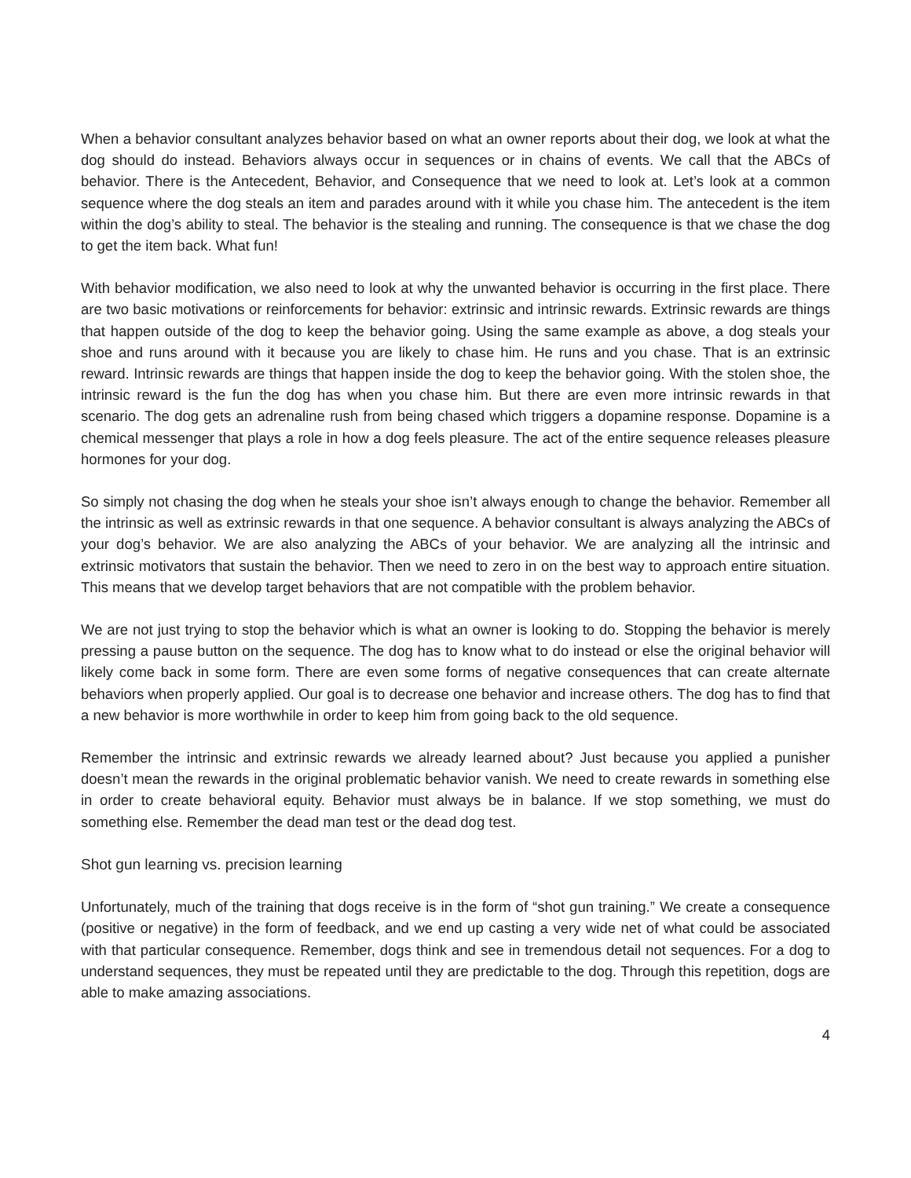When a behavior consultant analyzes behavior based on what an owner reports about their dog, we look at what the dog should do instead. Behaviors always occur in sequences or in chains of events. We call that the ABCs of behavior. There is the Antecedent, Behavior, and Consequence that we need to look at. Let’s look at a common sequence where the dog steals an item and parades around with it while you chase him. The antecedent is the item within the dog’s ability to steal. The behavior is the stealing and running. The consequence is that we chase the dog to get the item back. What fun!
With behavior modification, we also need to look at why the unwanted behavior is occurring in the first place. There are two basic motivations or reinforcements for behavior: extrinsic and intrinsic rewards. Extrinsic rewards are things that happen outside of the dog to keep the behavior going. Using the same example as above, a dog steals your shoe and runs around with it because you are likely to chase him. He runs and you chase. That is an extrinsic reward. Intrinsic rewards are things that happen inside the dog to keep the behavior going. With the stolen shoe, the intrinsic reward is the fun the dog has when you chase him. But there are even more intrinsic rewards in that scenario. The dog gets an adrenaline rush from being chased which triggers a dopamine response. Dopamine is a chemical messenger that plays a role in how a dog feels pleasure. The act of the entire sequence releases pleasure hormones for your dog.
So simply not chasing the dog when he steals your shoe isn’t always enough to change the behavior. Remember all the intrinsic as well as extrinsic rewards in that one sequence. A behavior consultant is always analyzing the ABCs of your dog’s behavior. We are also analyzing the ABCs of your behavior. We are analyzing all the intrinsic and extrinsic motivators that sustain the behavior. Then we need to zero in on the best way to approach entire situation. This means that we develop target behaviors that are not compatible with the problem behavior.
We are not just trying to stop the behavior which is what an owner is looking to do. Stopping the behavior is merely pressing a pause button on the sequence. The dog has to know what to do instead or else the original behavior will likely come back in some form. There are even some forms of negative consequences that can create alternate behaviors when properly applied. Our goal is to decrease one behavior and increase others. The dog has to find that a new behavior is more worthwhile in order to keep him from going back to the old sequence.
Remember the intrinsic and extrinsic rewards we already learned about? Just because you applied a punisher doesn’t mean the rewards in the original problematic behavior vanish. We need to create rewards in something else in order to create behavioral equity. Behavior must always be in balance. If we stop something, we must do something else. Remember the dead man test or the dead dog test.
Shot gun learning vs. precision learning
Unfortunately, much of the training that dogs receive is in the form of “shot gun training.” We create a consequence (positive or negative) in the form of feedback, and we end up casting a very wide net of what could be associated with that particular consequence. Remember, dogs think and see in tremendous detail not sequences. For a dog to understand sequences, they must be repeated until they are predictable to the dog. Through this repetition, dogs are able to make amazing associations.
4